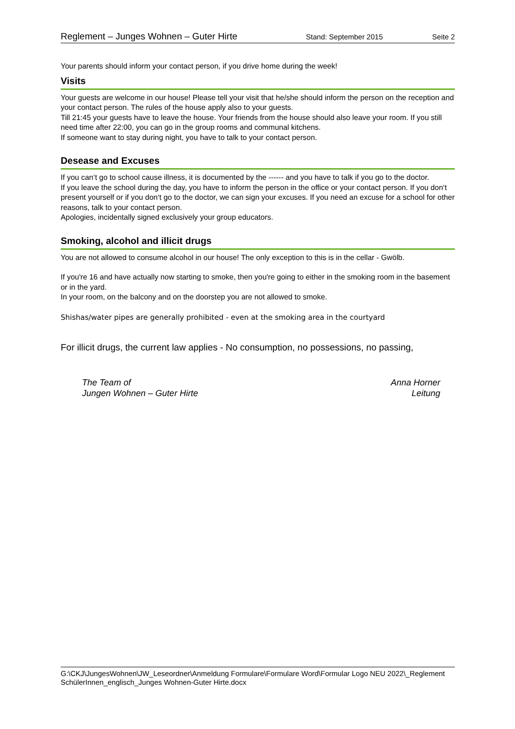Reglement – Junges Wohnen – Guter Hirte Stand: September 2015 Seite 2
Your parents should inform your contact person, if you drive home during the week!
Visits
Your guests are welcome in our house! Please tell your visit that he/she should inform the person on the reception and your contact person. The rules of the house apply also to your guests.
Till 21:45 your guests have to leave the house. Your friends from the house should also leave your room. If you still need time after 22:00, you can go in the group rooms and communal kitchens.
If someone want to stay during night, you have to talk to your contact person.
Desease and Excuses
If you can‘t go to school cause illness, it is documented by the ------ and you have to talk if you go to the doctor.
If you leave the school during the day, you have to inform the person in the office or your contact person. If you don‘t present yourself or if you don‘t go to the doctor, we can sign your excuses. If you need an excuse for a school for other reasons, talk to your contact person.
Apologies, incidentally signed exclusively your group educators.
Smoking, alcohol and illicit drugs
You are not allowed to consume alcohol in our house! The only exception to this is in the cellar - Gwölb.
If you're 16 and have actually now starting to smoke, then you're going to either in the smoking room in the basement or in the yard.
In your room, on the balcony and on the doorstep you are not allowed to smoke.
Shishas/water pipes are generally prohibited - even at the smoking area in the courtyard
For illicit drugs, the current law applies - No consumption, no possessions, no passing,
The Team of
Jungen Wohnen – Guter Hirte
Anna Horner
Leitung
G:\CKJ\JungesWohnen\JW_Leseordner\Anmeldung Formulare\Formulare Word\Formular Logo NEU 2022\_Reglement SchülerInnen_englisch_Junges Wohnen-Guter Hirte.docx